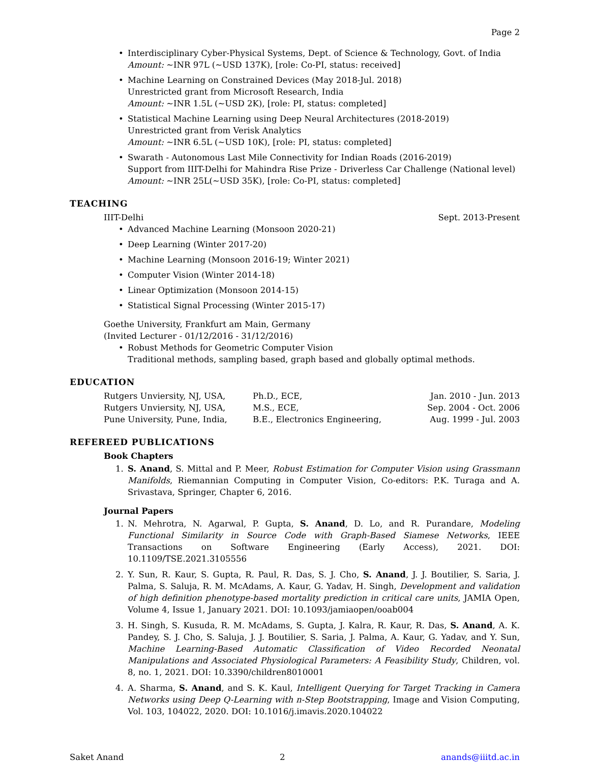Page 2
Interdisciplinary Cyber-Physical Systems, Dept. of Science & Technology, Govt. of India
Amount: ∼INR 97L (∼USD 137K), [role: Co-PI, status: received]
Machine Learning on Constrained Devices (May 2018-Jul. 2018)
Unrestricted grant from Microsoft Research, India
Amount: ∼INR 1.5L (∼USD 2K), [role: PI, status: completed]
Statistical Machine Learning using Deep Neural Architectures (2018-2019)
Unrestricted grant from Verisk Analytics
Amount: ∼INR 6.5L (∼USD 10K), [role: PI, status: completed]
Swarath - Autonomous Last Mile Connectivity for Indian Roads (2016-2019)
Support from IIIT-Delhi for Mahindra Rise Prize - Driverless Car Challenge (National level)
Amount: ∼INR 25L(∼USD 35K), [role: Co-PI, status: completed]
TEACHING
IIIT-Delhi Sept. 2013-Present
Advanced Machine Learning (Monsoon 2020-21)
Deep Learning (Winter 2017-20)
Machine Learning (Monsoon 2016-19; Winter 2021)
Computer Vision (Winter 2014-18)
Linear Optimization (Monsoon 2014-15)
Statistical Signal Processing (Winter 2015-17)
Goethe University, Frankfurt am Main, Germany
(Invited Lecturer - 01/12/2016 - 31/12/2016)
Robust Methods for Geometric Computer Vision
Traditional methods, sampling based, graph based and globally optimal methods.
EDUCATION
| Rutgers Unviersity, NJ, USA, | Ph.D., ECE, | Jan. 2010 - Jun. 2013 |
| Rutgers Unviersity, NJ, USA, | M.S., ECE, | Sep. 2004 - Oct. 2006 |
| Pune University, Pune, India, | B.E., Electronics Engineering, | Aug. 1999 - Jul. 2003 |
REFEREED PUBLICATIONS
Book Chapters
1. S. Anand, S. Mittal and P. Meer, Robust Estimation for Computer Vision using Grassmann Manifolds, Riemannian Computing in Computer Vision, Co-editors: P.K. Turaga and A. Srivastava, Springer, Chapter 6, 2016.
Journal Papers
1. N. Mehrotra, N. Agarwal, P. Gupta, S. Anand, D. Lo, and R. Purandare, Modeling Functional Similarity in Source Code with Graph-Based Siamese Networks, IEEE Transactions on Software Engineering (Early Access), 2021. DOI: 10.1109/TSE.2021.3105556
2. Y. Sun, R. Kaur, S. Gupta, R. Paul, R. Das, S. J. Cho, S. Anand, J. J. Boutilier, S. Saria, J. Palma, S. Saluja, R. M. McAdams, A. Kaur, G. Yadav, H. Singh, Development and validation of high definition phenotype-based mortality prediction in critical care units, JAMIA Open, Volume 4, Issue 1, January 2021. DOI: 10.1093/jamiaopen/ooab004
3. H. Singh, S. Kusuda, R. M. McAdams, S. Gupta, J. Kalra, R. Kaur, R. Das, S. Anand, A. K. Pandey, S. J. Cho, S. Saluja, J. J. Boutilier, S. Saria, J. Palma, A. Kaur, G. Yadav, and Y. Sun, Machine Learning-Based Automatic Classification of Video Recorded Neonatal Manipulations and Associated Physiological Parameters: A Feasibility Study, Children, vol. 8, no. 1, 2021. DOI: 10.3390/children8010001
4. A. Sharma, S. Anand, and S. K. Kaul, Intelligent Querying for Target Tracking in Camera Networks using Deep Q-Learning with n-Step Bootstrapping, Image and Vision Computing, Vol. 103, 104022, 2020. DOI: 10.1016/j.imavis.2020.104022
Saket Anand 2 anands@iiitd.ac.in